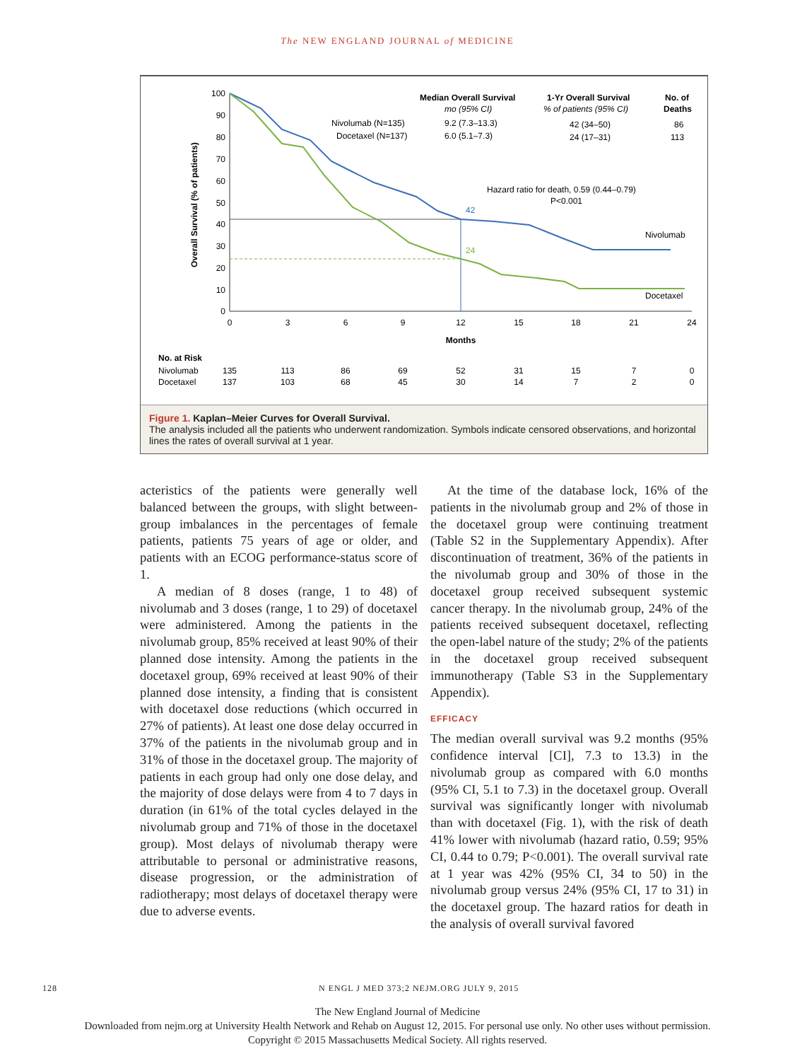The NEW ENGLAND JOURNAL of MEDICINE
Overall Survival (% of patients)
100
90
80
70
60
50
40
30
20
10
0
0
3
6
9
12
15
18
21
24
Months
42
24
Nivolumab (N=135)
Docetaxel (N=137)
Median Overall Survival
mo (95% CI)
9.2 (7.3–13.3)
6.0 (5.1–7.3)
1-Yr Overall Survival
% of patients (95% CI)
42 (34–50)
24 (17–31)
No. of
Deaths
86
113
Hazard ratio for death, 0.59 (0.44–0.79)
P<0.001
Nivolumab
Docetaxel
No. at Risk
Nivolumab
Docetaxel
135
113
86
69
52
31
15
7
0
137
103
68
45
30
14
7
2
0
Figure 1. Kaplan–Meier Curves for Overall Survival.
The analysis included all the patients who underwent randomization. Symbols indicate censored observations, and horizontal lines the rates of overall survival at 1 year.
acteristics of the patients were generally well balanced between the groups, with slight between-group imbalances in the percentages of female patients, patients 75 years of age or older, and patients with an ECOG performance-status score of 1.
A median of 8 doses (range, 1 to 48) of nivolumab and 3 doses (range, 1 to 29) of docetaxel were administered. Among the patients in the nivolumab group, 85% received at least 90% of their planned dose intensity. Among the patients in the docetaxel group, 69% received at least 90% of their planned dose intensity, a finding that is consistent with docetaxel dose reductions (which occurred in 27% of patients). At least one dose delay occurred in 37% of the patients in the nivolumab group and in 31% of those in the docetaxel group. The majority of patients in each group had only one dose delay, and the majority of dose delays were from 4 to 7 days in duration (in 61% of the total cycles delayed in the nivolumab group and 71% of those in the docetaxel group). Most delays of nivolumab therapy were attributable to personal or administrative reasons, disease progression, or the administration of radiotherapy; most delays of docetaxel therapy were due to adverse events.
At the time of the database lock, 16% of the patients in the nivolumab group and 2% of those in the docetaxel group were continuing treatment (Table S2 in the Supplementary Appendix). After discontinuation of treatment, 36% of the patients in the nivolumab group and 30% of those in the docetaxel group received subsequent systemic cancer therapy. In the nivolumab group, 24% of the patients received subsequent docetaxel, reflecting the open-label nature of the study; 2% of the patients in the docetaxel group received subsequent immunotherapy (Table S3 in the Supplementary Appendix).
EFFICACY
The median overall survival was 9.2 months (95% confidence interval [CI], 7.3 to 13.3) in the nivolumab group as compared with 6.0 months (95% CI, 5.1 to 7.3) in the docetaxel group. Overall survival was significantly longer with nivolumab than with docetaxel (Fig. 1), with the risk of death 41% lower with nivolumab (hazard ratio, 0.59; 95% CI, 0.44 to 0.79; P<0.001). The overall survival rate at 1 year was 42% (95% CI, 34 to 50) in the nivolumab group versus 24% (95% CI, 17 to 31) in the docetaxel group. The hazard ratios for death in the analysis of overall survival favored
128 N ENGL J MED 373;2 NEJM.ORG JULY 9, 2015
The New England Journal of Medicine
Downloaded from nejm.org at University Health Network and Rehab on August 12, 2015. For personal use only. No other uses without permission.
Copyright © 2015 Massachusetts Medical Society. All rights reserved.